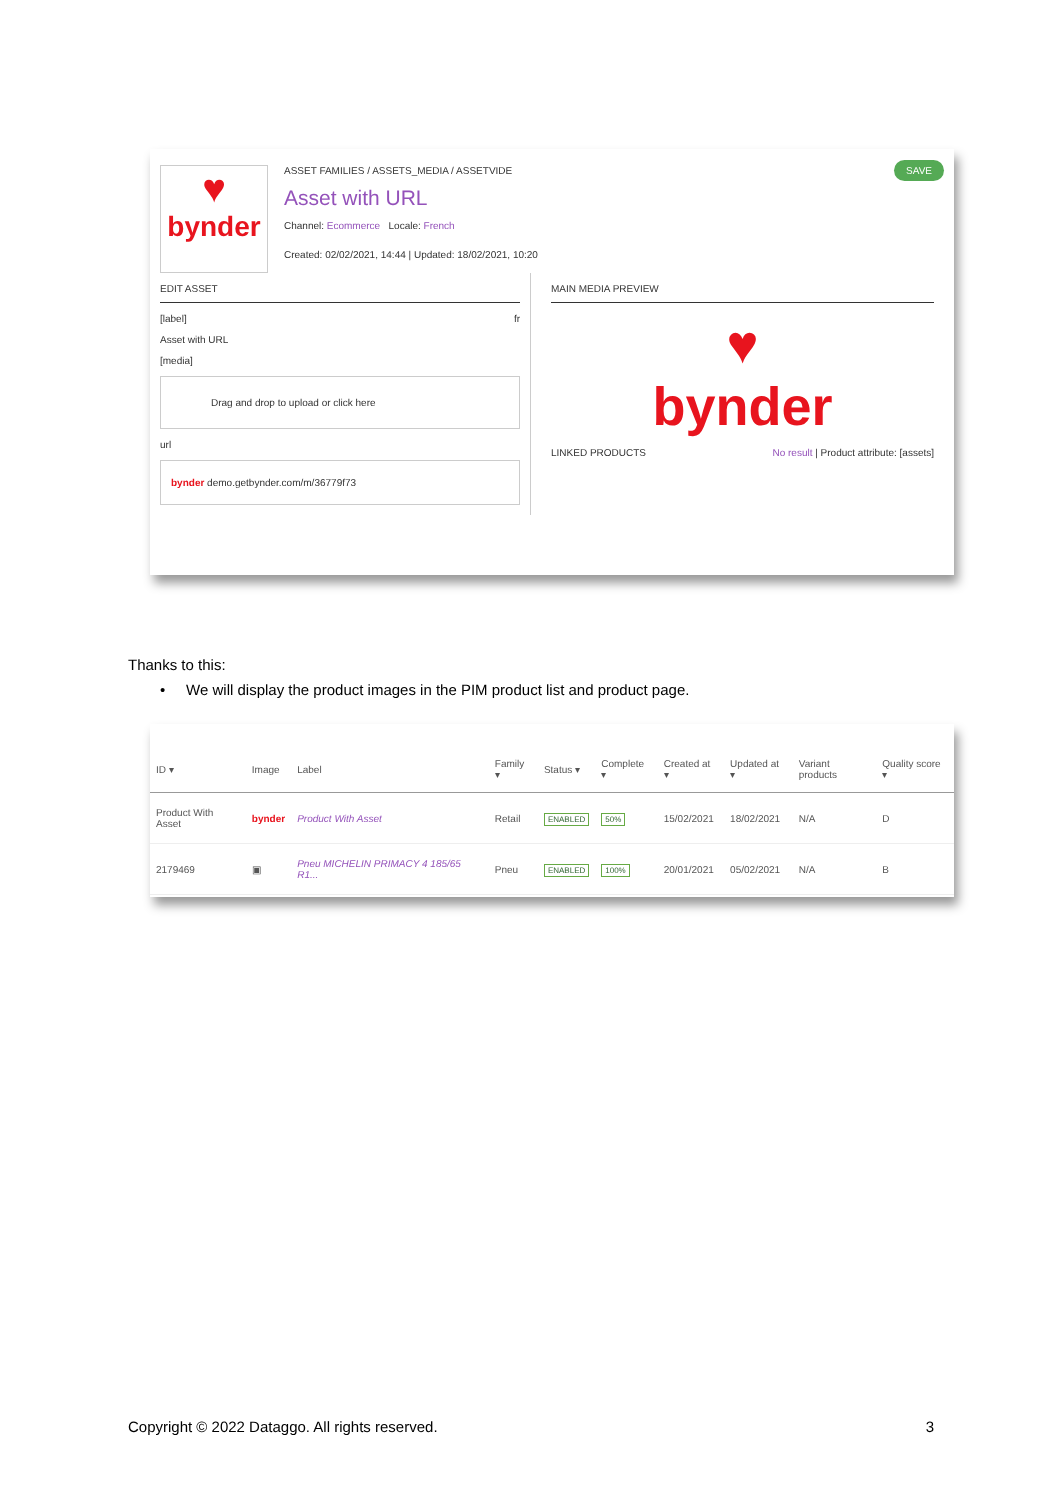♥
bynder
ASSET FAMILIES / ASSETS_MEDIA / ASSETVIDE
Asset with URL
Channel: Ecommerce Locale: French
Created: 02/02/2021, 14:44 | Updated: 18/02/2021, 10:20
SAVE
EDIT ASSET
[label] fr
Asset with URL
[media]
Drag and drop to upload or click here
url
bynder demo.getbynder.com/m/36779f73
MAIN MEDIA PREVIEW
♥
bynder
LINKED PRODUCTS No result | Product attribute: [assets]
Thanks to this:
• We will display the product images in the PIM product list and product page.
| ID ▾ | Image | Label | Family ▾ | Status ▾ | Complete ▾ | Created at ▾ | Updated at ▾ | Variant products | Quality score ▾ |
| --- | --- | --- | --- | --- | --- | --- | --- | --- | --- |
| Product With Asset | bynder | Product With Asset | Retail | ENABLED | 50% | 15/02/2021 | 18/02/2021 | N/A | D |
| 2179469 | ▣ | Pneu MICHELIN PRIMACY 4 185/65 R1... | Pneu | ENABLED | 100% | 20/01/2021 | 05/02/2021 | N/A | B |
Copyright © 2022 Dataggo. All rights reserved. 3